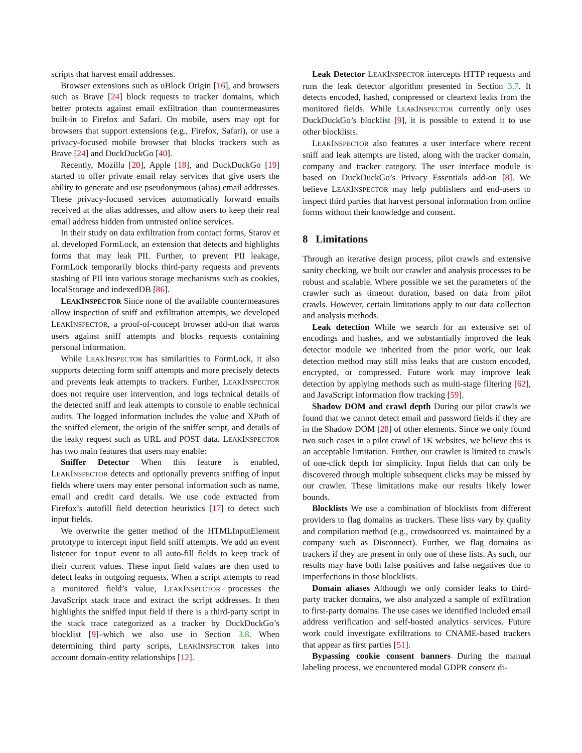scripts that harvest email addresses.
Browser extensions such as uBlock Origin [16], and browsers such as Brave [24] block requests to tracker domains, which better protects against email exfiltration than countermeasures built-in to Firefox and Safari. On mobile, users may opt for browsers that support extensions (e.g., Firefox, Safari), or use a privacy-focused mobile browser that blocks trackers such as Brave [24] and DuckDuckGo [40].
Recently, Mozilla [20], Apple [18], and DuckDuckGo [19] started to offer private email relay services that give users the ability to generate and use pseudonymous (alias) email addresses. These privacy-focused services automatically forward emails received at the alias addresses, and allow users to keep their real email address hidden from untrusted online services.
In their study on data exfiltration from contact forms, Starov et al. developed FormLock, an extension that detects and highlights forms that may leak PII. Further, to prevent PII leakage, FormLock temporarily blocks third-party requests and prevents stashing of PII into various storage mechanisms such as cookies, localStorage and indexedDB [86].
LEAKINSPECTOR Since none of the available countermeasures allow inspection of sniff and exfiltration attempts, we developed LEAKINSPECTOR, a proof-of-concept browser add-on that warns users against sniff attempts and blocks requests containing personal information.
While LEAKINSPECTOR has similarities to FormLock, it also supports detecting form sniff attempts and more precisely detects and prevents leak attempts to trackers. Further, LEAKINSPECTOR does not require user intervention, and logs technical details of the detected sniff and leak attempts to console to enable technical audits. The logged information includes the value and XPath of the sniffed element, the origin of the sniffer script, and details of the leaky request such as URL and POST data. LEAKINSPECTOR has two main features that users may enable:
Sniffer Detector When this feature is enabled, LEAKINSPECTOR detects and optionally prevents sniffing of input fields where users may enter personal information such as name, email and credit card details. We use code extracted from Firefox’s autofill field detection heuristics [17] to detect such input fields.
We overwrite the getter method of the HTMLInputElement prototype to intercept input field sniff attempts. We add an event listener for input event to all auto-fill fields to keep track of their current values. These input field values are then used to detect leaks in outgoing requests. When a script attempts to read a monitored field’s value, LEAKINSPECTOR processes the JavaScript stack trace and extract the script addresses. It then highlights the sniffed input field if there is a third-party script in the stack trace categorized as a tracker by DuckDuckGo’s blocklist [9]–which we also use in Section 3.8. When determining third party scripts, LEAKINSPECTOR takes into account domain-entity relationships [12].
Leak Detector LEAKINSPECTOR intercepts HTTP requests and runs the leak detector algorithm presented in Section 3.7. It detects encoded, hashed, compressed or cleartext leaks from the monitored fields. While LEAKINSPECTOR currently only uses DuckDuckGo’s blocklist [9], it is possible to extend it to use other blocklists.
LEAKINSPECTOR also features a user interface where recent sniff and leak attempts are listed, along with the tracker domain, company and tracker category. The user interface module is based on DuckDuckGo’s Privacy Essentials add-on [8]. We believe LEAKINSPECTOR may help publishers and end-users to inspect third parties that harvest personal information from online forms without their knowledge and consent.
8 Limitations
Through an iterative design process, pilot crawls and extensive sanity checking, we built our crawler and analysis processes to be robust and scalable. Where possible we set the parameters of the crawler such as timeout duration, based on data from pilot crawls. However, certain limitations apply to our data collection and analysis methods.
Leak detection While we search for an extensive set of encodings and hashes, and we substantially improved the leak detector module we inherited from the prior work, our leak detection method may still miss leaks that are custom encoded, encrypted, or compressed. Future work may improve leak detection by applying methods such as multi-stage filtering [62], and JavaScript information flow tracking [59].
Shadow DOM and crawl depth During our pilot crawls we found that we cannot detect email and password fields if they are in the Shadow DOM [28] of other elements. Since we only found two such cases in a pilot crawl of 1K websites, we believe this is an acceptable limitation. Further, our crawler is limited to crawls of one-click depth for simplicity. Input fields that can only be discovered through multiple subsequent clicks may be missed by our crawler. These limitations make our results likely lower bounds.
Blocklists We use a combination of blocklists from different providers to flag domains as trackers. These lists vary by quality and compilation method (e.g., crowdsourced vs. maintained by a company such as Disconnect). Further, we flag domains as trackers if they are present in only one of these lists. As such, our results may have both false positives and false negatives due to imperfections in those blocklists.
Domain aliases Although we only consider leaks to third-party tracker domains, we also analyzed a sample of exfiltration to first-party domains. The use cases we identified included email address verification and self-hosted analytics services. Future work could investigate exfiltrations to CNAME-based trackers that appear as first parties [51].
Bypassing cookie consent banners During the manual labeling process, we encountered modal GDPR consent di-